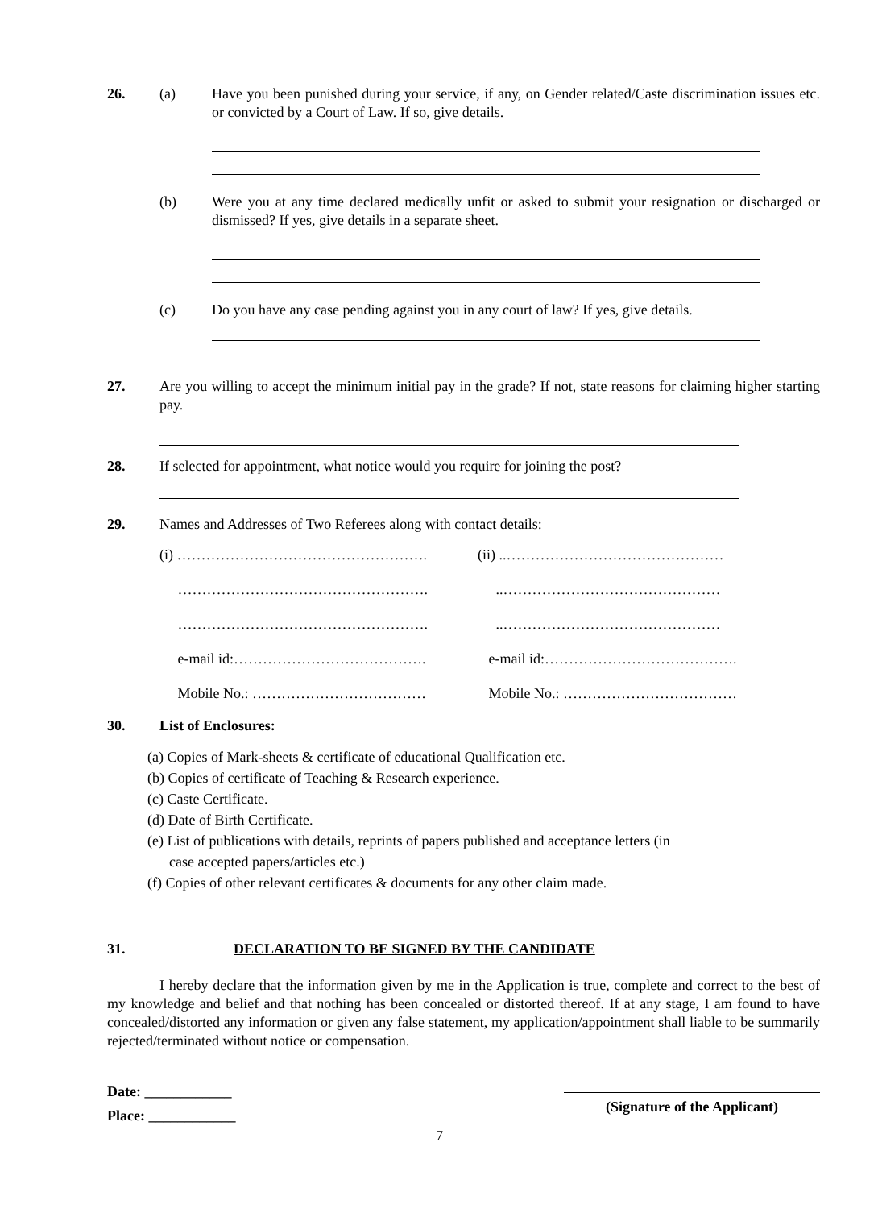26. (a) Have you been punished during your service, if any, on Gender related/Caste discrimination issues etc. or convicted by a Court of Law. If so, give details.
(b) Were you at any time declared medically unfit or asked to submit your resignation or discharged or dismissed? If yes, give details in a separate sheet.
(c) Do you have any case pending against you in any court of law? If yes, give details.
27. Are you willing to accept the minimum initial pay in the grade? If not, state reasons for claiming higher starting pay.
28. If selected for appointment, what notice would you require for joining the post?
29. Names and Addresses of Two Referees along with contact details:
(i) …………………………………………….
(ii) ..………………………………………
…………………………………………….
..………………………………………
…………………………………………….
..………………………………………
e-mail id:………………………………….
e-mail id:………………………………….
Mobile No.: ………………………………
Mobile No.: ………………………………
30. List of Enclosures:
(a) Copies of Mark-sheets & certificate of educational Qualification etc.
(b) Copies of certificate of Teaching & Research experience.
(c) Caste Certificate.
(d) Date of Birth Certificate.
(e) List of publications with details, reprints of papers published and acceptance letters (in
case accepted papers/articles etc.)
(f) Copies of other relevant certificates & documents for any other claim made.
31. DECLARATION TO BE SIGNED BY THE CANDIDATE
I hereby declare that the information given by me in the Application is true, complete and correct to the best of my knowledge and belief and that nothing has been concealed or distorted thereof. If at any stage, I am found to have concealed/distorted any information or given any false statement, my application/appointment shall liable to be summarily rejected/terminated without notice or compensation.
Date: ____________
Place: ____________
(Signature of the Applicant)
7